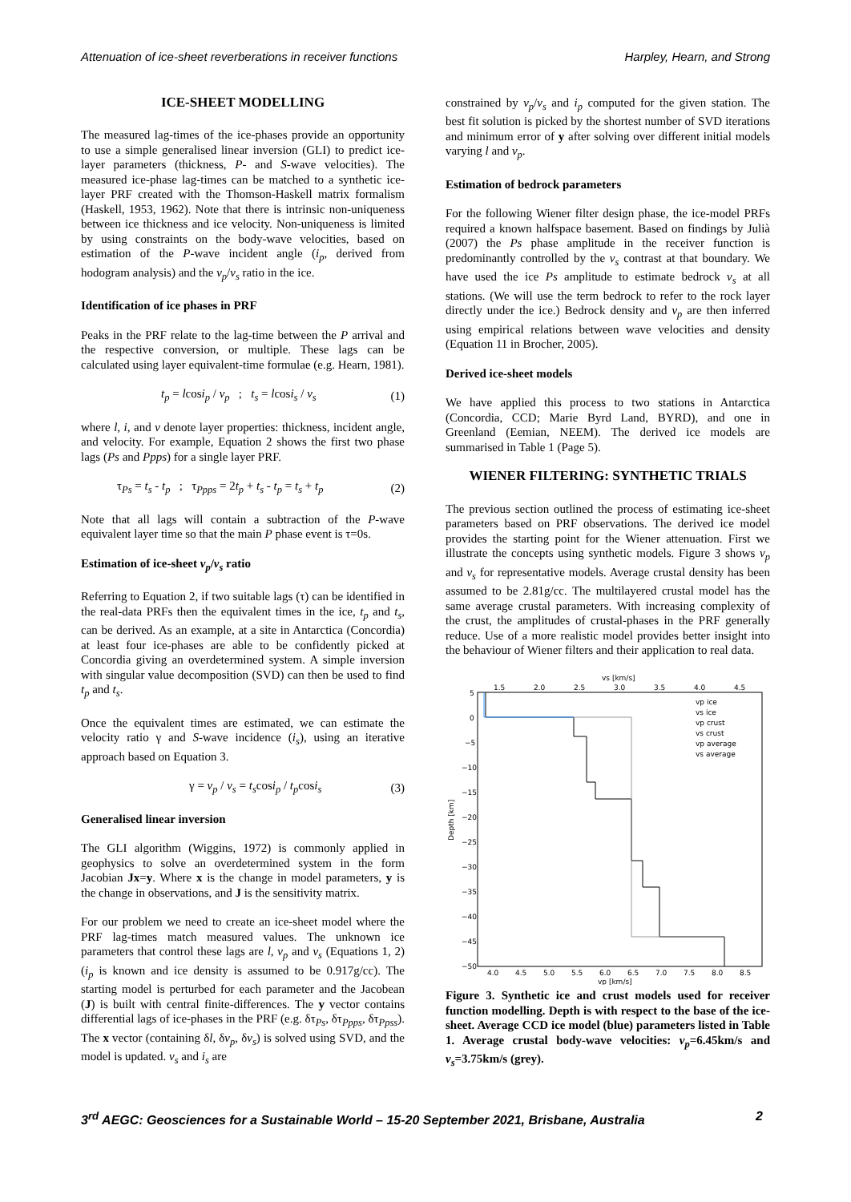Attenuation of ice-sheet reverberations in receiver functions Harpley, Hearn, and Strong
ICE-SHEET MODELLING
The measured lag-times of the ice-phases provide an opportunity to use a simple generalised linear inversion (GLI) to predict ice-layer parameters (thickness, P- and S-wave velocities). The measured ice-phase lag-times can be matched to a synthetic ice-layer PRF created with the Thomson-Haskell matrix formalism (Haskell, 1953, 1962). Note that there is intrinsic non-uniqueness between ice thickness and ice velocity. Non-uniqueness is limited by using constraints on the body-wave velocities, based on estimation of the P-wave incident angle (i<sub>p</sub>, derived from hodogram analysis) and the v<sub>p</sub>/v<sub>s</sub> ratio in the ice.
Identification of ice phases in PRF
Peaks in the PRF relate to the lag-time between the P arrival and the respective conversion, or multiple. These lags can be calculated using layer equivalent-time formulae (e.g. Hearn, 1981).
t<sub>p</sub> = lcosi<sub>p</sub> / v<sub>p</sub> ; t<sub>s</sub> = lcosi<sub>s</sub> / v<sub>s</sub> (1)
where l, i, and v denote layer properties: thickness, incident angle, and velocity. For example, Equation 2 shows the first two phase lags (Ps and Ppps) for a single layer PRF.
τ<sub>Ps</sub> = t<sub>s</sub> - t<sub>p</sub> ; τ<sub>Ppps</sub> = 2t<sub>p</sub> + t<sub>s</sub> - t<sub>p</sub> = t<sub>s</sub> + t<sub>p</sub> (2)
Note that all lags will contain a subtraction of the P-wave equivalent layer time so that the main P phase event is τ=0s.
Estimation of ice-sheet v<sub>p</sub>/v<sub>s</sub> ratio
Referring to Equation 2, if two suitable lags (τ) can be identified in the real-data PRFs then the equivalent times in the ice, t<sub>p</sub> and t<sub>s</sub>, can be derived. As an example, at a site in Antarctica (Concordia) at least four ice-phases are able to be confidently picked at Concordia giving an overdetermined system. A simple inversion with singular value decomposition (SVD) can then be used to find t<sub>p</sub> and t<sub>s</sub>.
Once the equivalent times are estimated, we can estimate the velocity ratio γ and S-wave incidence (i<sub>s</sub>), using an iterative approach based on Equation 3.
γ = v<sub>p</sub> / v<sub>s</sub> = t<sub>s</sub>cosi<sub>p</sub> / t<sub>p</sub>cosi<sub>s</sub> (3)
Generalised linear inversion
The GLI algorithm (Wiggins, 1972) is commonly applied in geophysics to solve an overdetermined system in the form Jacobian Jx=y. Where x is the change in model parameters, y is the change in observations, and J is the sensitivity matrix.
For our problem we need to create an ice-sheet model where the PRF lag-times match measured values. The unknown ice parameters that control these lags are l, v<sub>p</sub> and v<sub>s</sub> (Equations 1, 2) (i<sub>p</sub> is known and ice density is assumed to be 0.917g/cc). The starting model is perturbed for each parameter and the Jacobean (J) is built with central finite-differences. The y vector contains differential lags of ice-phases in the PRF (e.g. δτ<sub>Ps</sub>, δτ<sub>Ppps</sub>, δτ<sub>Ppss</sub>). The x vector (containing δl, δv<sub>p</sub>, δv<sub>s</sub>) is solved using SVD, and the model is updated. v<sub>s</sub> and i<sub>s</sub> are
constrained by v<sub>p</sub>/v<sub>s</sub> and i<sub>p</sub> computed for the given station. The best fit solution is picked by the shortest number of SVD iterations and minimum error of y after solving over different initial models varying l and v<sub>p</sub>.
Estimation of bedrock parameters
For the following Wiener filter design phase, the ice-model PRFs required a known halfspace basement. Based on findings by Julià (2007) the Ps phase amplitude in the receiver function is predominantly controlled by the v<sub>s</sub> contrast at that boundary. We have used the ice Ps amplitude to estimate bedrock v<sub>s</sub> at all stations. (We will use the term bedrock to refer to the rock layer directly under the ice.) Bedrock density and v<sub>p</sub> are then inferred using empirical relations between wave velocities and density (Equation 11 in Brocher, 2005).
Derived ice-sheet models
We have applied this process to two stations in Antarctica (Concordia, CCD; Marie Byrd Land, BYRD), and one in Greenland (Eemian, NEEM). The derived ice models are summarised in Table 1 (Page 5).
WIENER FILTERING: SYNTHETIC TRIALS
The previous section outlined the process of estimating ice-sheet parameters based on PRF observations. The derived ice model provides the starting point for the Wiener attenuation. First we illustrate the concepts using synthetic models. Figure 3 shows v<sub>p</sub> and v<sub>s</sub> for representative models. Average crustal density has been assumed to be 2.81g/cc. The multilayered crustal model has the same average crustal parameters. With increasing complexity of the crust, the amplitudes of crustal-phases in the PRF generally reduce. Use of a more realistic model provides better insight into the behaviour of Wiener filters and their application to real data.
vs [km/s]
1.5
2.0
2.5
3.0
3.5
4.0
4.5
5
0
−5
−10
−15
−20
−25
−30
−35
−40
−45
−50
Depth [km]
4.0
4.5
5.0
5.5
6.0
6.5
7.0
7.5
8.0
8.5
vp [km/s]
vp ice
vs ice
vp crust
vs crust
vp average
vs average
Figure 3. Synthetic ice and crust models used for receiver function modelling. Depth is with respect to the base of the ice-sheet. Average CCD ice model (blue) parameters listed in Table 1. Average crustal body-wave velocities: v<sub>p</sub>=6.45km/s and v<sub>s</sub>=3.75km/s (grey).
3<sup>rd</sup> AEGC: Geosciences for a Sustainable World – 15-20 September 2021, Brisbane, Australia 2